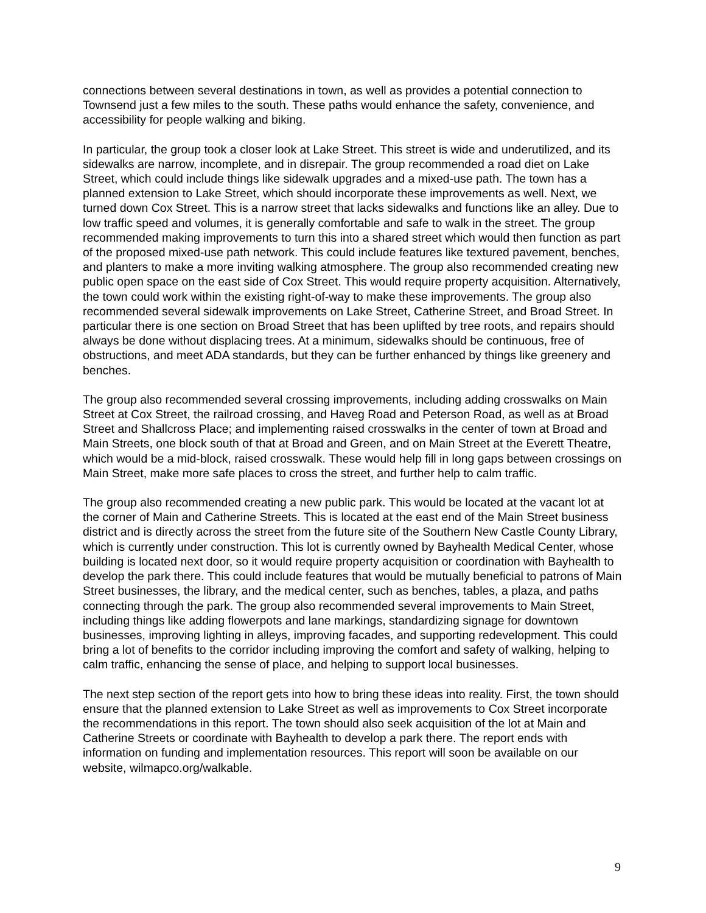connections between several destinations in town, as well as provides a potential connection to Townsend just a few miles to the south. These paths would enhance the safety, convenience, and accessibility for people walking and biking.
In particular, the group took a closer look at Lake Street. This street is wide and underutilized, and its sidewalks are narrow, incomplete, and in disrepair. The group recommended a road diet on Lake Street, which could include things like sidewalk upgrades and a mixed-use path. The town has a planned extension to Lake Street, which should incorporate these improvements as well. Next, we turned down Cox Street. This is a narrow street that lacks sidewalks and functions like an alley. Due to low traffic speed and volumes, it is generally comfortable and safe to walk in the street. The group recommended making improvements to turn this into a shared street which would then function as part of the proposed mixed-use path network. This could include features like textured pavement, benches, and planters to make a more inviting walking atmosphere. The group also recommended creating new public open space on the east side of Cox Street. This would require property acquisition. Alternatively, the town could work within the existing right-of-way to make these improvements. The group also recommended several sidewalk improvements on Lake Street, Catherine Street, and Broad Street. In particular there is one section on Broad Street that has been uplifted by tree roots, and repairs should always be done without displacing trees. At a minimum, sidewalks should be continuous, free of obstructions, and meet ADA standards, but they can be further enhanced by things like greenery and benches.
The group also recommended several crossing improvements, including adding crosswalks on Main Street at Cox Street, the railroad crossing, and Haveg Road and Peterson Road, as well as at Broad Street and Shallcross Place; and implementing raised crosswalks in the center of town at Broad and Main Streets, one block south of that at Broad and Green, and on Main Street at the Everett Theatre, which would be a mid-block, raised crosswalk. These would help fill in long gaps between crossings on Main Street, make more safe places to cross the street, and further help to calm traffic.
The group also recommended creating a new public park. This would be located at the vacant lot at the corner of Main and Catherine Streets. This is located at the east end of the Main Street business district and is directly across the street from the future site of the Southern New Castle County Library, which is currently under construction. This lot is currently owned by Bayhealth Medical Center, whose building is located next door, so it would require property acquisition or coordination with Bayhealth to develop the park there. This could include features that would be mutually beneficial to patrons of Main Street businesses, the library, and the medical center, such as benches, tables, a plaza, and paths connecting through the park. The group also recommended several improvements to Main Street, including things like adding flowerpots and lane markings, standardizing signage for downtown businesses, improving lighting in alleys, improving facades, and supporting redevelopment. This could bring a lot of benefits to the corridor including improving the comfort and safety of walking, helping to calm traffic, enhancing the sense of place, and helping to support local businesses.
The next step section of the report gets into how to bring these ideas into reality. First, the town should ensure that the planned extension to Lake Street as well as improvements to Cox Street incorporate the recommendations in this report. The town should also seek acquisition of the lot at Main and Catherine Streets or coordinate with Bayhealth to develop a park there. The report ends with information on funding and implementation resources. This report will soon be available on our website, wilmapco.org/walkable.
9